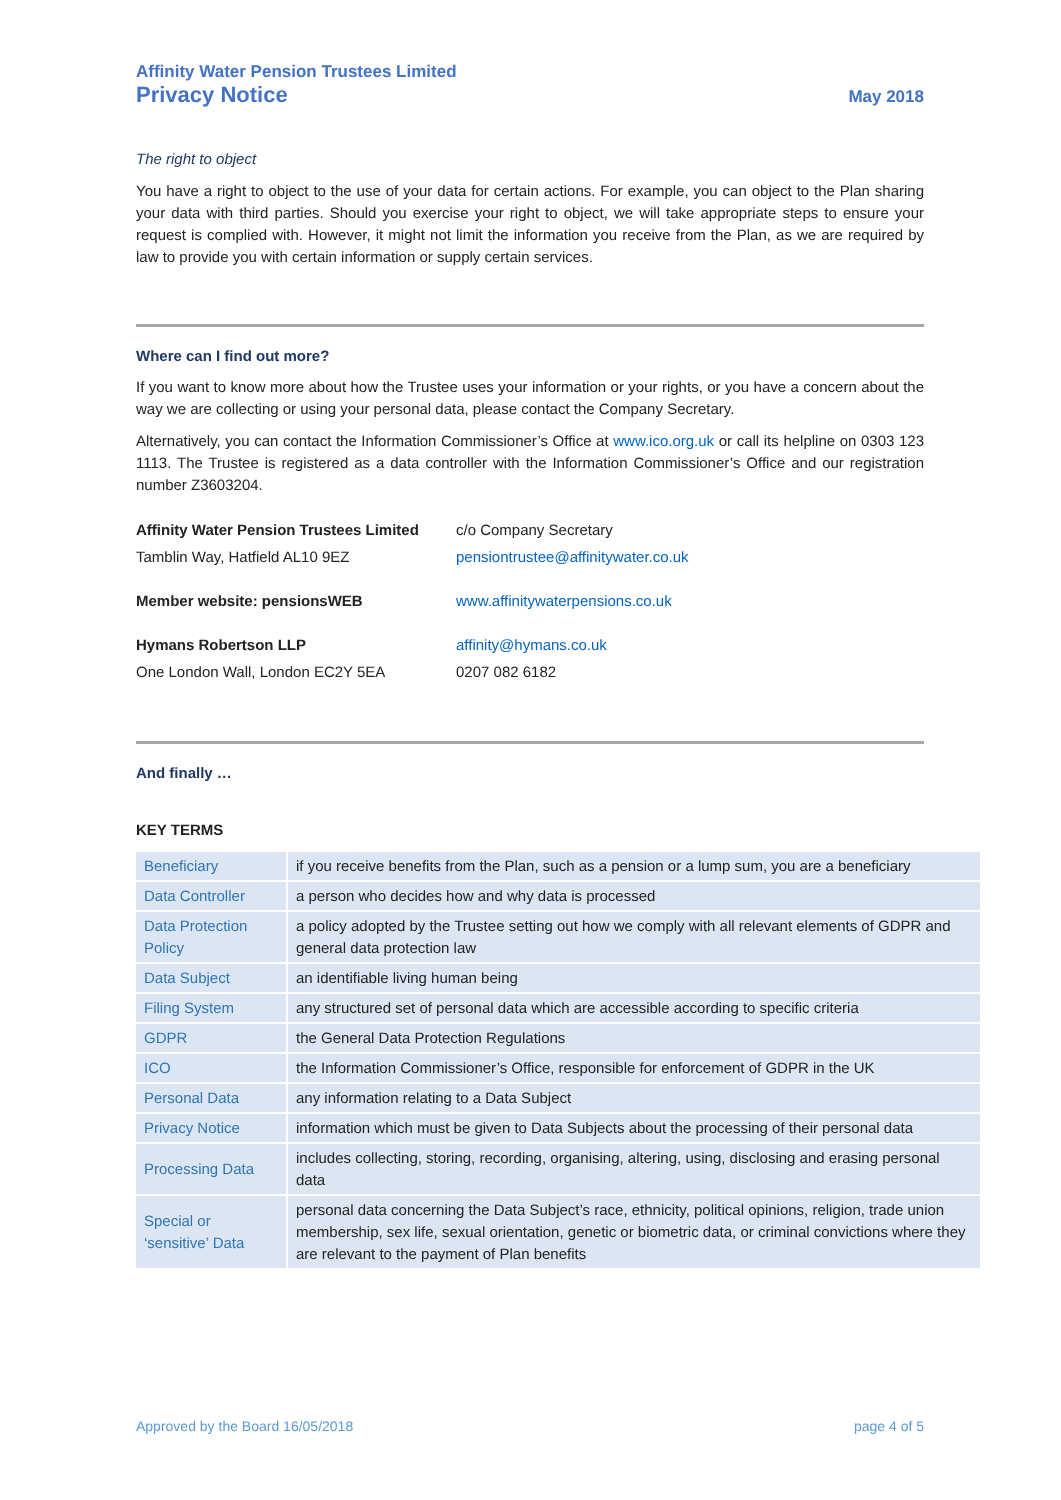Affinity Water Pension Trustees Limited
Privacy Notice May 2018
The right to object
You have a right to object to the use of your data for certain actions. For example, you can object to the Plan sharing your data with third parties. Should you exercise your right to object, we will take appropriate steps to ensure your request is complied with. However, it might not limit the information you receive from the Plan, as we are required by law to provide you with certain information or supply certain services.
Where can I find out more?
If you want to know more about how the Trustee uses your information or your rights, or you have a concern about the way we are collecting or using your personal data, please contact the Company Secretary.
Alternatively, you can contact the Information Commissioner’s Office at www.ico.org.uk or call its helpline on 0303 123 1113. The Trustee is registered as a data controller with the Information Commissioner’s Office and our registration number Z3603204.
| Affinity Water Pension Trustees Limited | c/o Company Secretary |
| Tamblin Way, Hatfield AL10 9EZ | pensiontrustee@affinitywater.co.uk |
| Member website: pensionsWEB | www.affinitywaterpensions.co.uk |
| Hymans Robertson LLP | affinity@hymans.co.uk |
| One London Wall, London EC2Y 5EA | 0207 082 6182 |
And finally …
KEY TERMS
| Beneficiary | if you receive benefits from the Plan, such as a pension or a lump sum, you are a beneficiary |
| Data Controller | a person who decides how and why data is processed |
| Data Protection Policy | a policy adopted by the Trustee setting out how we comply with all relevant elements of GDPR and general data protection law |
| Data Subject | an identifiable living human being |
| Filing System | any structured set of personal data which are accessible according to specific criteria |
| GDPR | the General Data Protection Regulations |
| ICO | the Information Commissioner’s Office, responsible for enforcement of GDPR in the UK |
| Personal Data | any information relating to a Data Subject |
| Privacy Notice | information which must be given to Data Subjects about the processing of their personal data |
| Processing Data | includes collecting, storing, recording, organising, altering, using, disclosing and erasing personal data |
| Special or ‘sensitive’ Data | personal data concerning the Data Subject’s race, ethnicity, political opinions, religion, trade union membership, sex life, sexual orientation, genetic or biometric data, or criminal convictions where they are relevant to the payment of Plan benefits |
Approved by the Board 16/05/2018 page 4 of 5